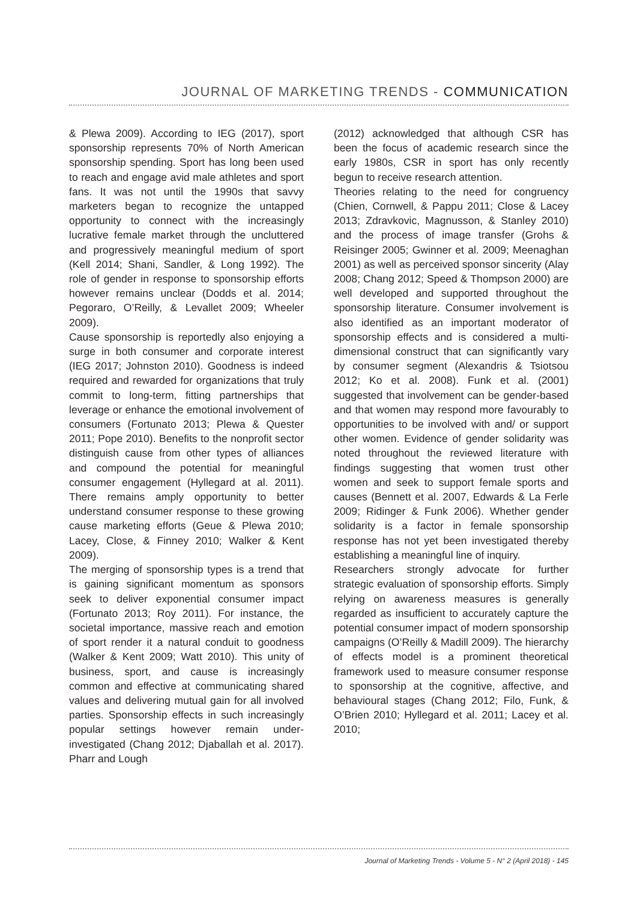JOURNAL OF MARKETING TRENDS - COMMUNICATION
& Plewa 2009). According to IEG (2017), sport sponsorship represents 70% of North American sponsorship spending. Sport has long been used to reach and engage avid male athletes and sport fans. It was not until the 1990s that savvy marketers began to recognize the untapped opportunity to connect with the increasingly lucrative female market through the uncluttered and progressively meaningful medium of sport (Kell 2014; Shani, Sandler, & Long 1992). The role of gender in response to sponsorship efforts however remains unclear (Dodds et al. 2014; Pegoraro, O’Reilly, & Levallet 2009; Wheeler 2009).
Cause sponsorship is reportedly also enjoying a surge in both consumer and corporate interest (IEG 2017; Johnston 2010). Goodness is indeed required and rewarded for organizations that truly commit to long-term, fitting partnerships that leverage or enhance the emotional involvement of consumers (Fortunato 2013; Plewa & Quester 2011; Pope 2010). Benefits to the nonprofit sector distinguish cause from other types of alliances and compound the potential for meaningful consumer engagement (Hyllegard at al. 2011). There remains amply opportunity to better understand consumer response to these growing cause marketing efforts (Geue & Plewa 2010; Lacey, Close, & Finney 2010; Walker & Kent 2009).
The merging of sponsorship types is a trend that is gaining significant momentum as sponsors seek to deliver exponential consumer impact (Fortunato 2013; Roy 2011). For instance, the societal importance, massive reach and emotion of sport render it a natural conduit to goodness (Walker & Kent 2009; Watt 2010). This unity of business, sport, and cause is increasingly common and effective at communicating shared values and delivering mutual gain for all involved parties. Sponsorship effects in such increasingly popular settings however remain under-investigated (Chang 2012; Djaballah et al. 2017). Pharr and Lough
(2012) acknowledged that although CSR has been the focus of academic research since the early 1980s, CSR in sport has only recently begun to receive research attention.
Theories relating to the need for congruency (Chien, Cornwell, & Pappu 2011; Close & Lacey 2013; Zdravkovic, Magnusson, & Stanley 2010) and the process of image transfer (Grohs & Reisinger 2005; Gwinner et al. 2009; Meenaghan 2001) as well as perceived sponsor sincerity (Alay 2008; Chang 2012; Speed & Thompson 2000) are well developed and supported throughout the sponsorship literature. Consumer involvement is also identified as an important moderator of sponsorship effects and is considered a multi-dimensional construct that can significantly vary by consumer segment (Alexandris & Tsiotsou 2012; Ko et al. 2008). Funk et al. (2001) suggested that involvement can be gender-based and that women may respond more favourably to opportunities to be involved with and/ or support other women. Evidence of gender solidarity was noted throughout the reviewed literature with findings suggesting that women trust other women and seek to support female sports and causes (Bennett et al. 2007, Edwards & La Ferle 2009; Ridinger & Funk 2006). Whether gender solidarity is a factor in female sponsorship response has not yet been investigated thereby establishing a meaningful line of inquiry.
Researchers strongly advocate for further strategic evaluation of sponsorship efforts. Simply relying on awareness measures is generally regarded as insufficient to accurately capture the potential consumer impact of modern sponsorship campaigns (O’Reilly & Madill 2009). The hierarchy of effects model is a prominent theoretical framework used to measure consumer response to sponsorship at the cognitive, affective, and behavioural stages (Chang 2012; Filo, Funk, & O’Brien 2010; Hyllegard et al. 2011; Lacey et al. 2010;
Journal of Marketing Trends - Volume 5 - N° 2 (April 2018) - 145